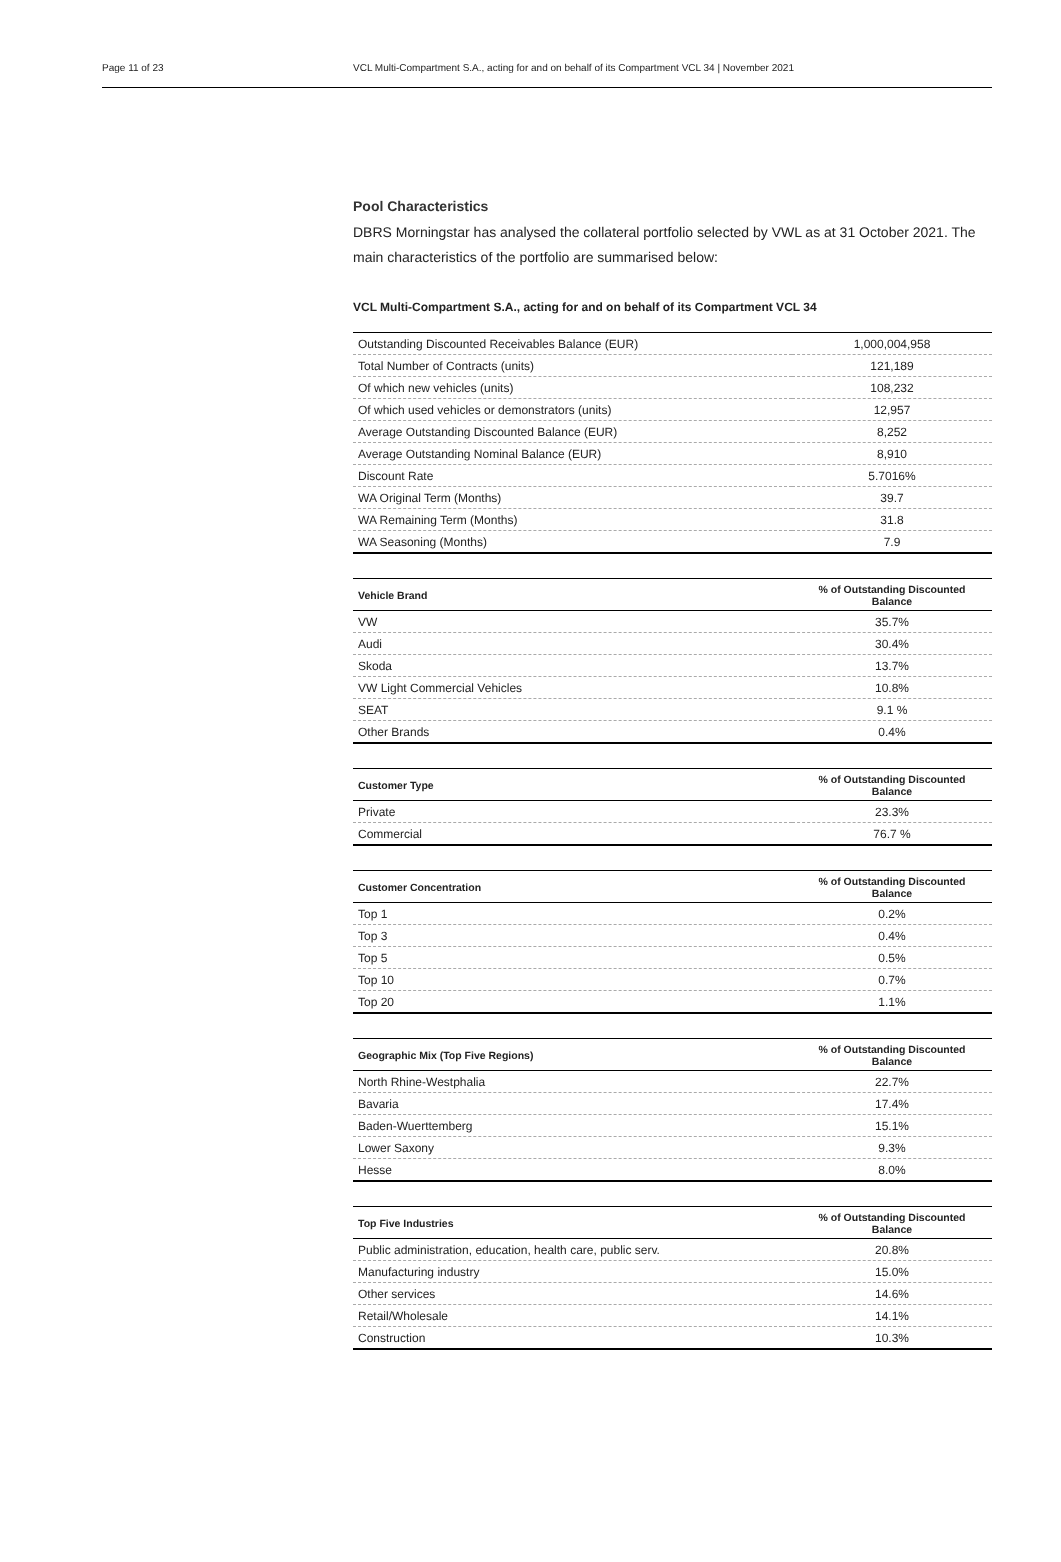Page 11 of 23 VCL Multi-Compartment S.A., acting for and on behalf of its Compartment VCL 34 | November 2021
Pool Characteristics
DBRS Morningstar has analysed the collateral portfolio selected by VWL as at 31 October 2021. The main characteristics of the portfolio are summarised below:
VCL Multi-Compartment S.A., acting for and on behalf of its Compartment VCL 34
| Outstanding Discounted Receivables Balance (EUR) | 1,000,004,958 |
| Total Number of Contracts (units) | 121,189 |
| Of which new vehicles (units) | 108,232 |
| Of which used vehicles or demonstrators (units) | 12,957 |
| Average Outstanding Discounted Balance (EUR) | 8,252 |
| Average Outstanding Nominal Balance (EUR) | 8,910 |
| Discount Rate | 5.7016% |
| WA Original Term (Months) | 39.7 |
| WA Remaining Term (Months) | 31.8 |
| WA Seasoning (Months) | 7.9 |
| Vehicle Brand | % of Outstanding Discounted Balance |
| --- | --- |
| VW | 35.7% |
| Audi | 30.4% |
| Skoda | 13.7% |
| VW Light Commercial Vehicles | 10.8% |
| SEAT | 9.1 % |
| Other Brands | 0.4% |
| Customer Type | % of Outstanding Discounted Balance |
| --- | --- |
| Private | 23.3% |
| Commercial | 76.7 % |
| Customer Concentration | % of Outstanding Discounted Balance |
| --- | --- |
| Top 1 | 0.2% |
| Top 3 | 0.4% |
| Top 5 | 0.5% |
| Top 10 | 0.7% |
| Top 20 | 1.1% |
| Geographic Mix (Top Five Regions) | % of Outstanding Discounted Balance |
| --- | --- |
| North Rhine-Westphalia | 22.7% |
| Bavaria | 17.4% |
| Baden-Wuerttemberg | 15.1% |
| Lower Saxony | 9.3% |
| Hesse | 8.0% |
| Top Five Industries | % of Outstanding Discounted Balance |
| --- | --- |
| Public administration, education, health care, public serv. | 20.8% |
| Manufacturing industry | 15.0% |
| Other services | 14.6% |
| Retail/Wholesale | 14.1% |
| Construction | 10.3% |